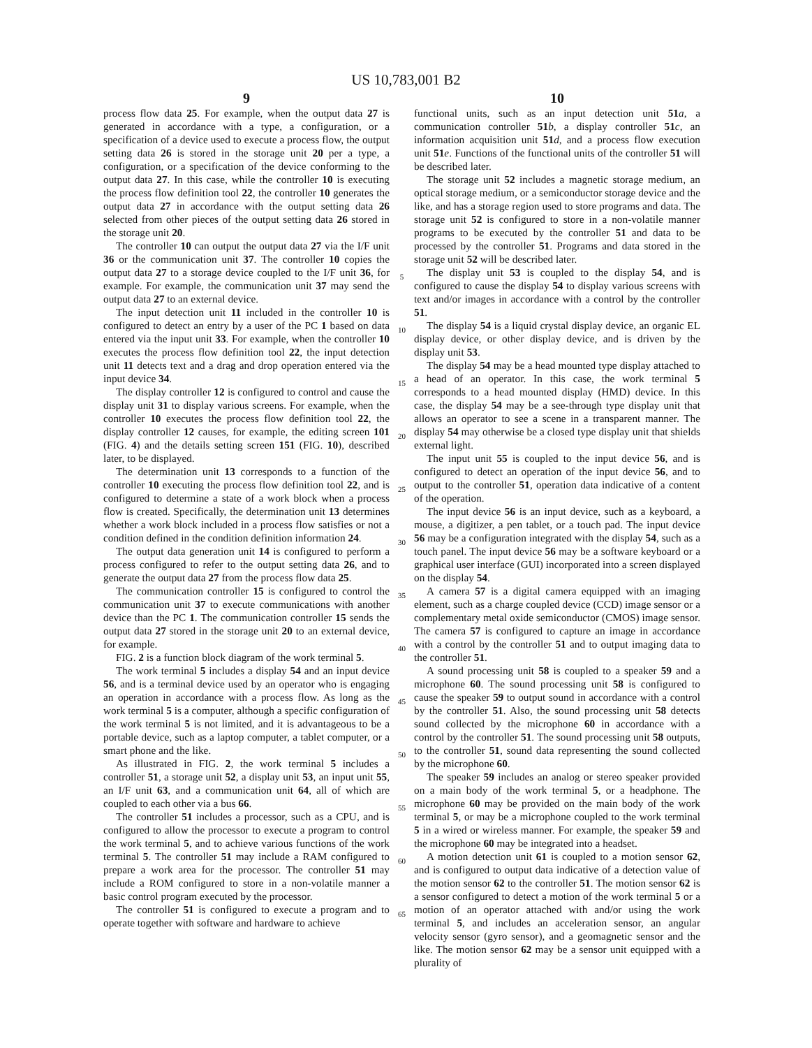US 10,783,001 B2
9
process flow data 25. For example, when the output data 27 is generated in accordance with a type, a configuration, or a specification of a device used to execute a process flow, the output setting data 26 is stored in the storage unit 20 per a type, a configuration, or a specification of the device conforming to the output data 27. In this case, while the controller 10 is executing the process flow definition tool 22, the controller 10 generates the output data 27 in accordance with the output setting data 26 selected from other pieces of the output setting data 26 stored in the storage unit 20.
The controller 10 can output the output data 27 via the I/F unit 36 or the communication unit 37. The controller 10 copies the output data 27 to a storage device coupled to the I/F unit 36, for example. For example, the communication unit 37 may send the output data 27 to an external device.
The input detection unit 11 included in the controller 10 is configured to detect an entry by a user of the PC 1 based on data entered via the input unit 33. For example, when the controller 10 executes the process flow definition tool 22, the input detection unit 11 detects text and a drag and drop operation entered via the input device 34.
The display controller 12 is configured to control and cause the display unit 31 to display various screens. For example, when the controller 10 executes the process flow definition tool 22, the display controller 12 causes, for example, the editing screen 101 (FIG. 4) and the details setting screen 151 (FIG. 10), described later, to be displayed.
The determination unit 13 corresponds to a function of the controller 10 executing the process flow definition tool 22, and is configured to determine a state of a work block when a process flow is created. Specifically, the determination unit 13 determines whether a work block included in a process flow satisfies or not a condition defined in the condition definition information 24.
The output data generation unit 14 is configured to perform a process configured to refer to the output setting data 26, and to generate the output data 27 from the process flow data 25.
The communication controller 15 is configured to control the communication unit 37 to execute communications with another device than the PC 1. The communication controller 15 sends the output data 27 stored in the storage unit 20 to an external device, for example.
FIG. 2 is a function block diagram of the work terminal 5.
The work terminal 5 includes a display 54 and an input device 56, and is a terminal device used by an operator who is engaging an operation in accordance with a process flow. As long as the work terminal 5 is a computer, although a specific configuration of the work terminal 5 is not limited, and it is advantageous to be a portable device, such as a laptop computer, a tablet computer, or a smart phone and the like.
As illustrated in FIG. 2, the work terminal 5 includes a controller 51, a storage unit 52, a display unit 53, an input unit 55, an I/F unit 63, and a communication unit 64, all of which are coupled to each other via a bus 66.
The controller 51 includes a processor, such as a CPU, and is configured to allow the processor to execute a program to control the work terminal 5, and to achieve various functions of the work terminal 5. The controller 51 may include a RAM configured to prepare a work area for the processor. The controller 51 may include a ROM configured to store in a non-volatile manner a basic control program executed by the processor.
The controller 51 is configured to execute a program and to operate together with software and hardware to achieve
5
10
15
20
25
30
35
40
45
50
55
60
65
10
functional units, such as an input detection unit 51 a, a communication controller 51 b, a display controller 51 c, an information acquisition unit 51 d, and a process flow execution unit 51 e. Functions of the functional units of the controller 51 will be described later.
The storage unit 52 includes a magnetic storage medium, an optical storage medium, or a semiconductor storage device and the like, and has a storage region used to store programs and data. The storage unit 52 is configured to store in a non-volatile manner programs to be executed by the controller 51 and data to be processed by the controller 51. Programs and data stored in the storage unit 52 will be described later.
The display unit 53 is coupled to the display 54, and is configured to cause the display 54 to display various screens with text and/or images in accordance with a control by the controller 51.
The display 54 is a liquid crystal display device, an organic EL display device, or other display device, and is driven by the display unit 53.
The display 54 may be a head mounted type display attached to a head of an operator. In this case, the work terminal 5 corresponds to a head mounted display (HMD) device. In this case, the display 54 may be a see-through type display unit that allows an operator to see a scene in a transparent manner. The display 54 may otherwise be a closed type display unit that shields external light.
The input unit 55 is coupled to the input device 56, and is configured to detect an operation of the input device 56, and to output to the controller 51, operation data indicative of a content of the operation.
The input device 56 is an input device, such as a keyboard, a mouse, a digitizer, a pen tablet, or a touch pad. The input device 56 may be a configuration integrated with the display 54, such as a touch panel. The input device 56 may be a software keyboard or a graphical user interface (GUI) incorporated into a screen displayed on the display 54.
A camera 57 is a digital camera equipped with an imaging element, such as a charge coupled device (CCD) image sensor or a complementary metal oxide semiconductor (CMOS) image sensor. The camera 57 is configured to capture an image in accordance with a control by the controller 51 and to output imaging data to the controller 51.
A sound processing unit 58 is coupled to a speaker 59 and a microphone 60. The sound processing unit 58 is configured to cause the speaker 59 to output sound in accordance with a control by the controller 51. Also, the sound processing unit 58 detects sound collected by the microphone 60 in accordance with a control by the controller 51. The sound processing unit 58 outputs, to the controller 51, sound data representing the sound collected by the microphone 60.
The speaker 59 includes an analog or stereo speaker provided on a main body of the work terminal 5, or a headphone. The microphone 60 may be provided on the main body of the work terminal 5, or may be a microphone coupled to the work terminal 5 in a wired or wireless manner. For example, the speaker 59 and the microphone 60 may be integrated into a headset.
A motion detection unit 61 is coupled to a motion sensor 62, and is configured to output data indicative of a detection value of the motion sensor 62 to the controller 51. The motion sensor 62 is a sensor configured to detect a motion of the work terminal 5 or a motion of an operator attached with and/or using the work terminal 5, and includes an acceleration sensor, an angular velocity sensor (gyro sensor), and a geomagnetic sensor and the like. The motion sensor 62 may be a sensor unit equipped with a plurality of